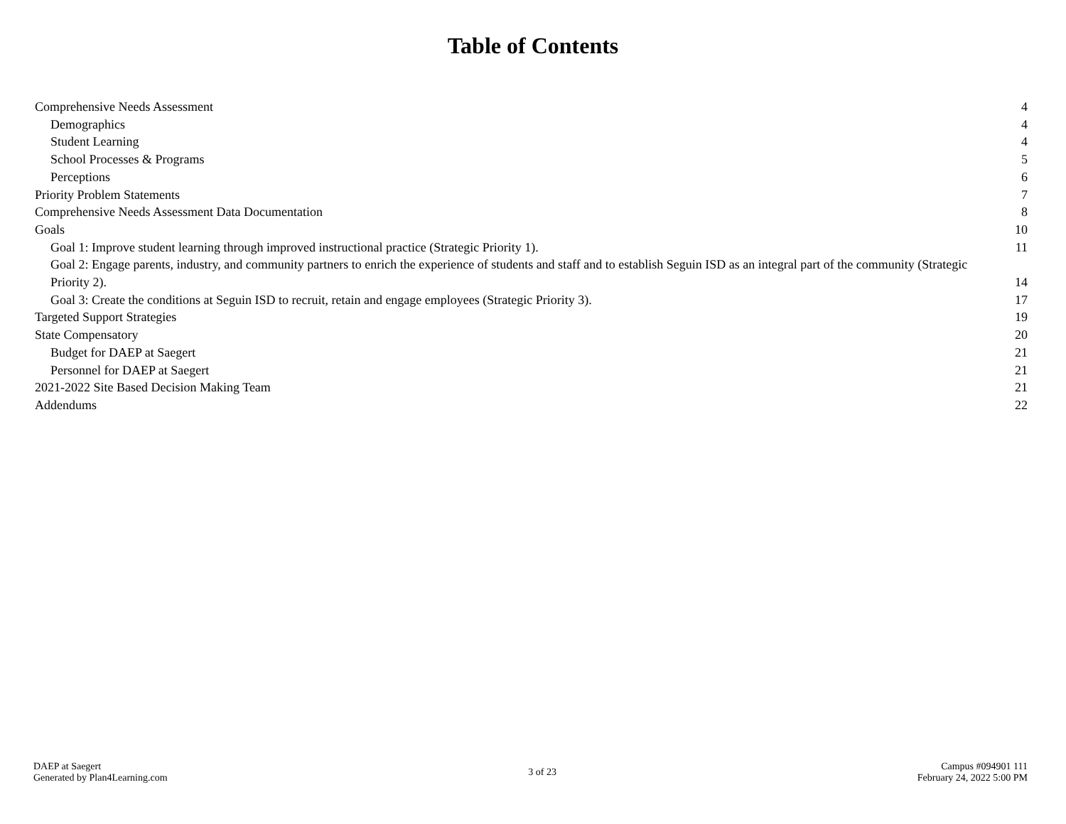Table of Contents
Comprehensive Needs Assessment 4
Demographics 4
Student Learning 4
School Processes & Programs 5
Perceptions 6
Priority Problem Statements 7
Comprehensive Needs Assessment Data Documentation 8
Goals 10
Goal 1: Improve student learning through improved instructional practice (Strategic Priority 1). 11
Goal 2: Engage parents, industry, and community partners to enrich the experience of students and staff and to establish Seguin ISD as an integral part of the community (Strategic Priority 2). 14
Goal 3: Create the conditions at Seguin ISD to recruit, retain and engage employees (Strategic Priority 3). 17
Targeted Support Strategies 19
State Compensatory 20
Budget for DAEP at Saegert 21
Personnel for DAEP at Saegert 21
2021-2022 Site Based Decision Making Team 21
Addendums 22
DAEP at Saegert
Generated by Plan4Learning.com
3 of 23
Campus #094901 111
February 24, 2022 5:00 PM